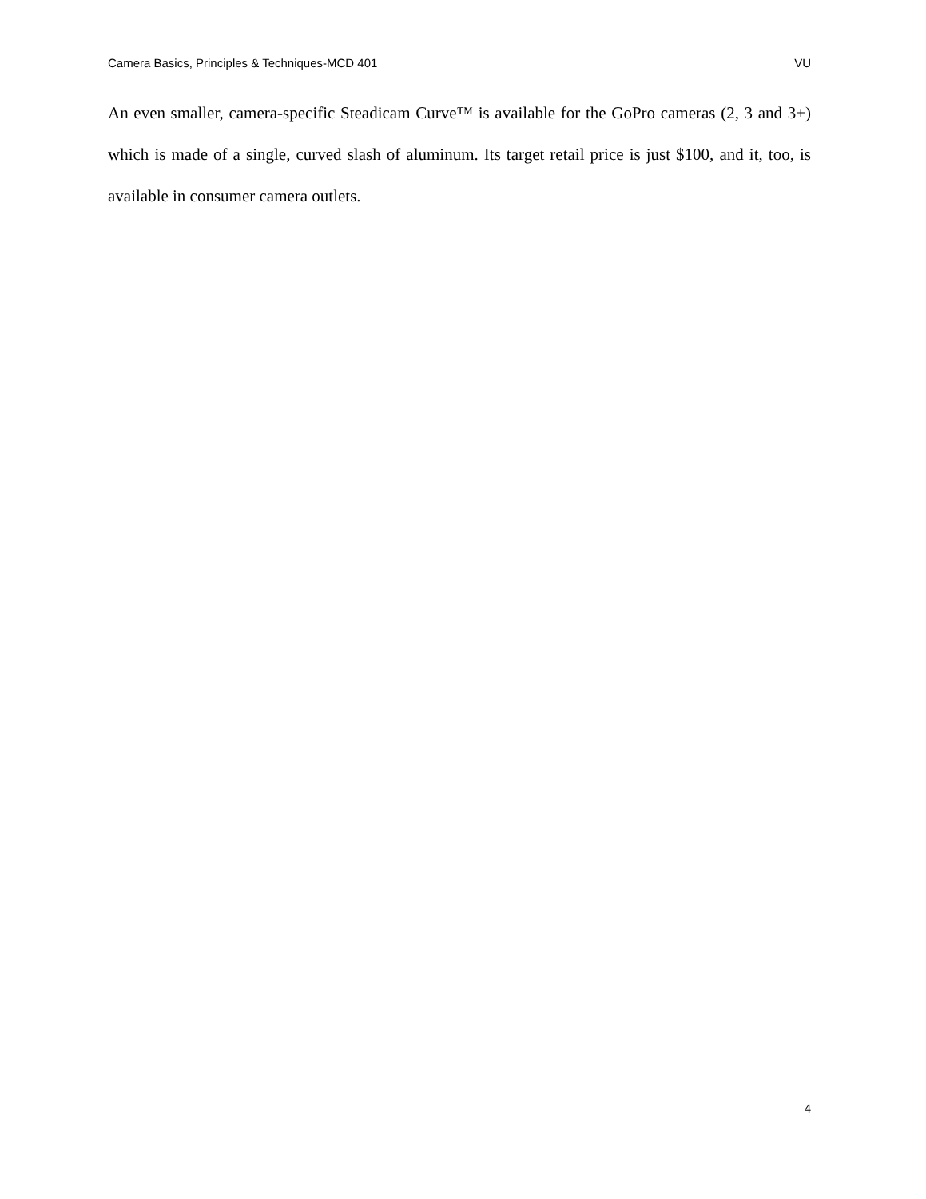Camera Basics, Principles & Techniques-MCD 401 VU
An even smaller, camera-specific Steadicam Curve™ is available for the GoPro cameras (2, 3 and 3+) which is made of a single, curved slash of aluminum. Its target retail price is just $100, and it, too, is available in consumer camera outlets.
4